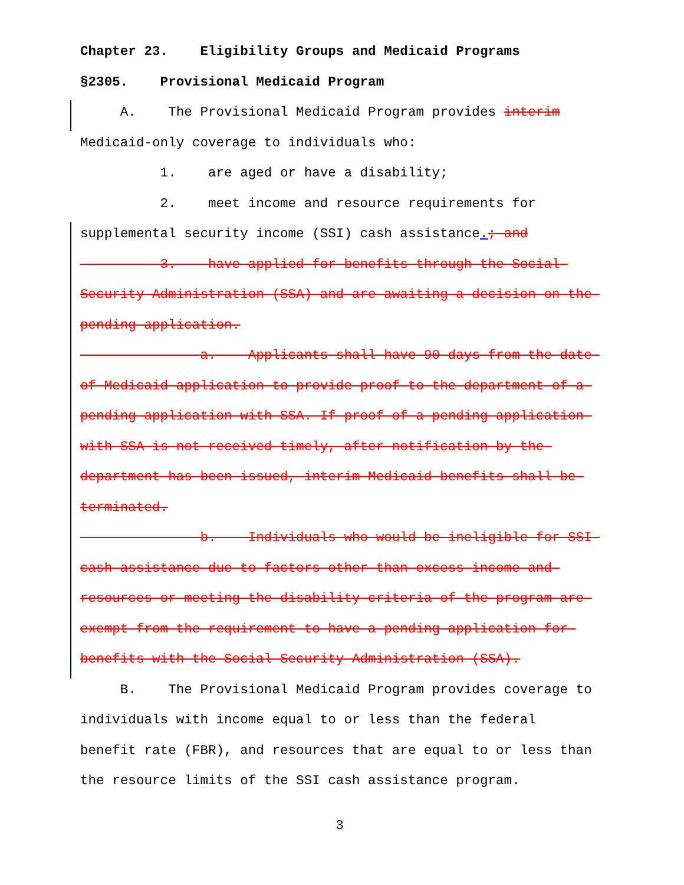Chapter 23. Eligibility Groups and Medicaid Programs
§2305. Provisional Medicaid Program
A. The Provisional Medicaid Program provides interim
Medicaid-only coverage to individuals who:
1. are aged or have a disability;
2. meet income and resource requirements for
supplemental security income (SSI) cash assistance.; and
3. have applied for benefits through the Social Security Administration (SSA) and are awaiting a decision on the pending application.
a. Applicants shall have 90 days from the date of Medicaid application to provide proof to the department of a pending application with SSA. If proof of a pending application with SSA is not received timely, after notification by the department has been issued, interim Medicaid benefits shall be terminated.
b. Individuals who would be ineligible for SSI cash assistance due to factors other than excess income and resources or meeting the disability criteria of the program are exempt from the requirement to have a pending application for benefits with the Social Security Administration (SSA).
B. The Provisional Medicaid Program provides coverage to individuals with income equal to or less than the federal benefit rate (FBR), and resources that are equal to or less than the resource limits of the SSI cash assistance program.
3